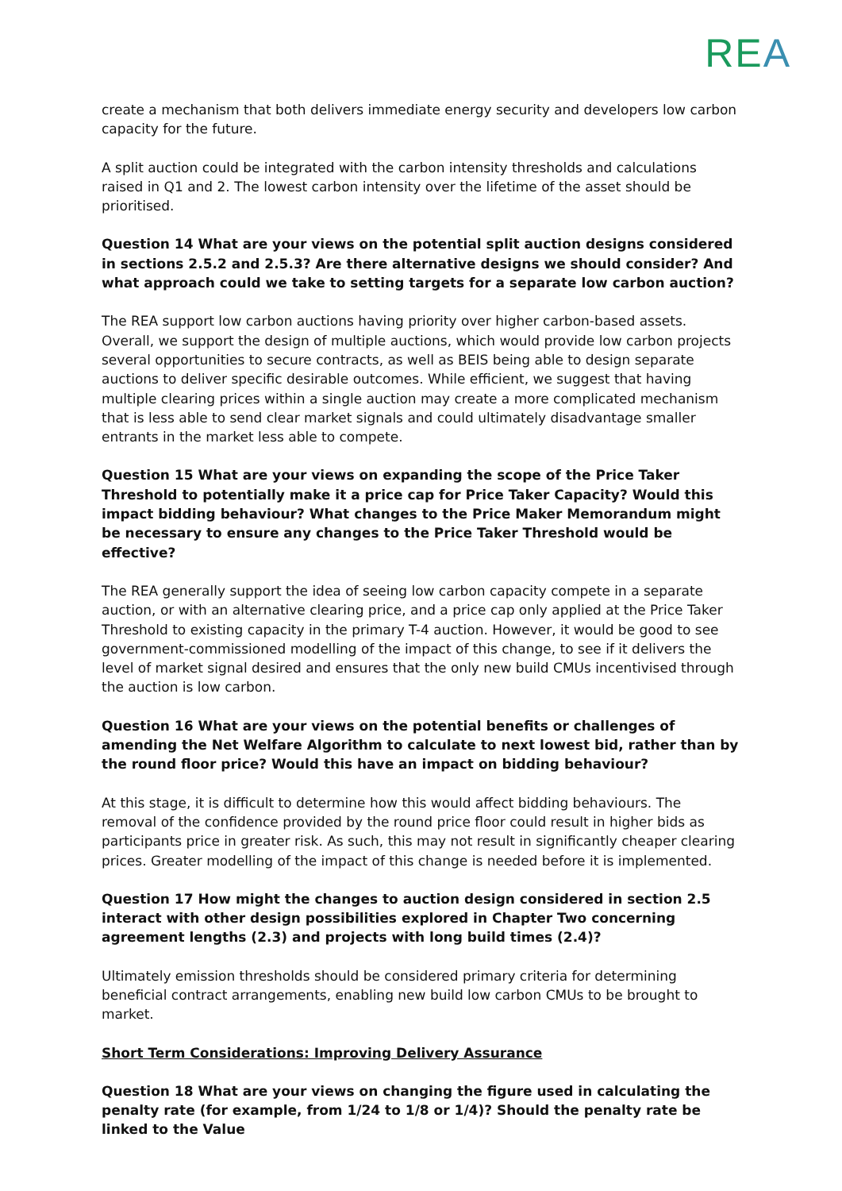REA
create a mechanism that both delivers immediate energy security and developers low carbon capacity for the future.
A split auction could be integrated with the carbon intensity thresholds and calculations raised in Q1 and 2. The lowest carbon intensity over the lifetime of the asset should be prioritised.
Question 14 What are your views on the potential split auction designs considered in sections 2.5.2 and 2.5.3? Are there alternative designs we should consider? And what approach could we take to setting targets for a separate low carbon auction?
The REA support low carbon auctions having priority over higher carbon-based assets. Overall, we support the design of multiple auctions, which would provide low carbon projects several opportunities to secure contracts, as well as BEIS being able to design separate auctions to deliver specific desirable outcomes. While efficient, we suggest that having multiple clearing prices within a single auction may create a more complicated mechanism that is less able to send clear market signals and could ultimately disadvantage smaller entrants in the market less able to compete.
Question 15 What are your views on expanding the scope of the Price Taker Threshold to potentially make it a price cap for Price Taker Capacity? Would this impact bidding behaviour? What changes to the Price Maker Memorandum might be necessary to ensure any changes to the Price Taker Threshold would be effective?
The REA generally support the idea of seeing low carbon capacity compete in a separate auction, or with an alternative clearing price, and a price cap only applied at the Price Taker Threshold to existing capacity in the primary T-4 auction. However, it would be good to see government-commissioned modelling of the impact of this change, to see if it delivers the level of market signal desired and ensures that the only new build CMUs incentivised through the auction is low carbon.
Question 16 What are your views on the potential benefits or challenges of amending the Net Welfare Algorithm to calculate to next lowest bid, rather than by the round floor price? Would this have an impact on bidding behaviour?
At this stage, it is difficult to determine how this would affect bidding behaviours. The removal of the confidence provided by the round price floor could result in higher bids as participants price in greater risk. As such, this may not result in significantly cheaper clearing prices. Greater modelling of the impact of this change is needed before it is implemented.
Question 17 How might the changes to auction design considered in section 2.5 interact with other design possibilities explored in Chapter Two concerning agreement lengths (2.3) and projects with long build times (2.4)?
Ultimately emission thresholds should be considered primary criteria for determining beneficial contract arrangements, enabling new build low carbon CMUs to be brought to market.
Short Term Considerations: Improving Delivery Assurance
Question 18 What are your views on changing the figure used in calculating the penalty rate (for example, from 1/24 to 1/8 or 1/4)? Should the penalty rate be linked to the Value